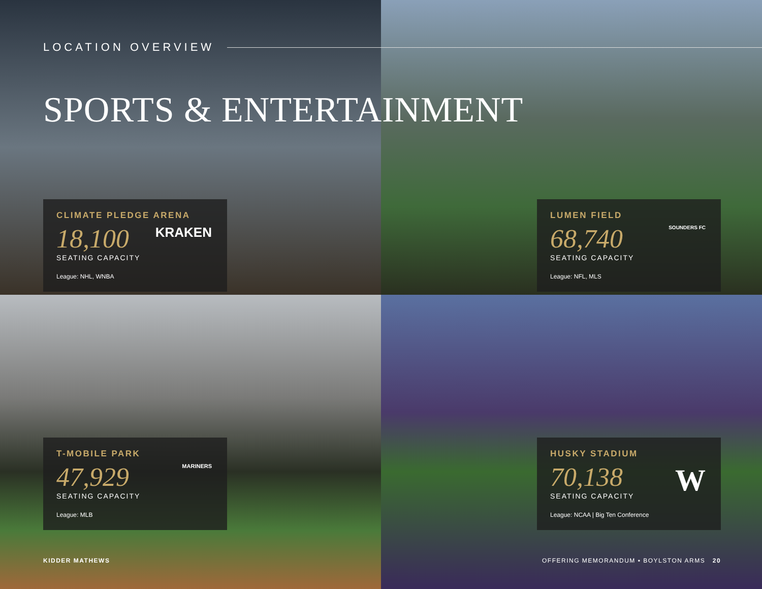LOCATION OVERVIEW
SPORTS & ENTERTAINMENT
CLIMATE PLEDGE ARENA
18,100
SEATING CAPACITY
League: NHL, WNBA
KRAKEN
LUMEN FIELD
68,740
SEATING CAPACITY
League: NFL, MLS
SOUNDERS FC
T-MOBILE PARK
47,929
SEATING CAPACITY
League: MLB
MARINERS
HUSKY STADIUM
70,138
SEATING CAPACITY
League: NCAA | Big Ten Conference
W
KIDDER MATHEWS
OFFERING MEMORANDUM ▪ BOYLSTON ARMS 20